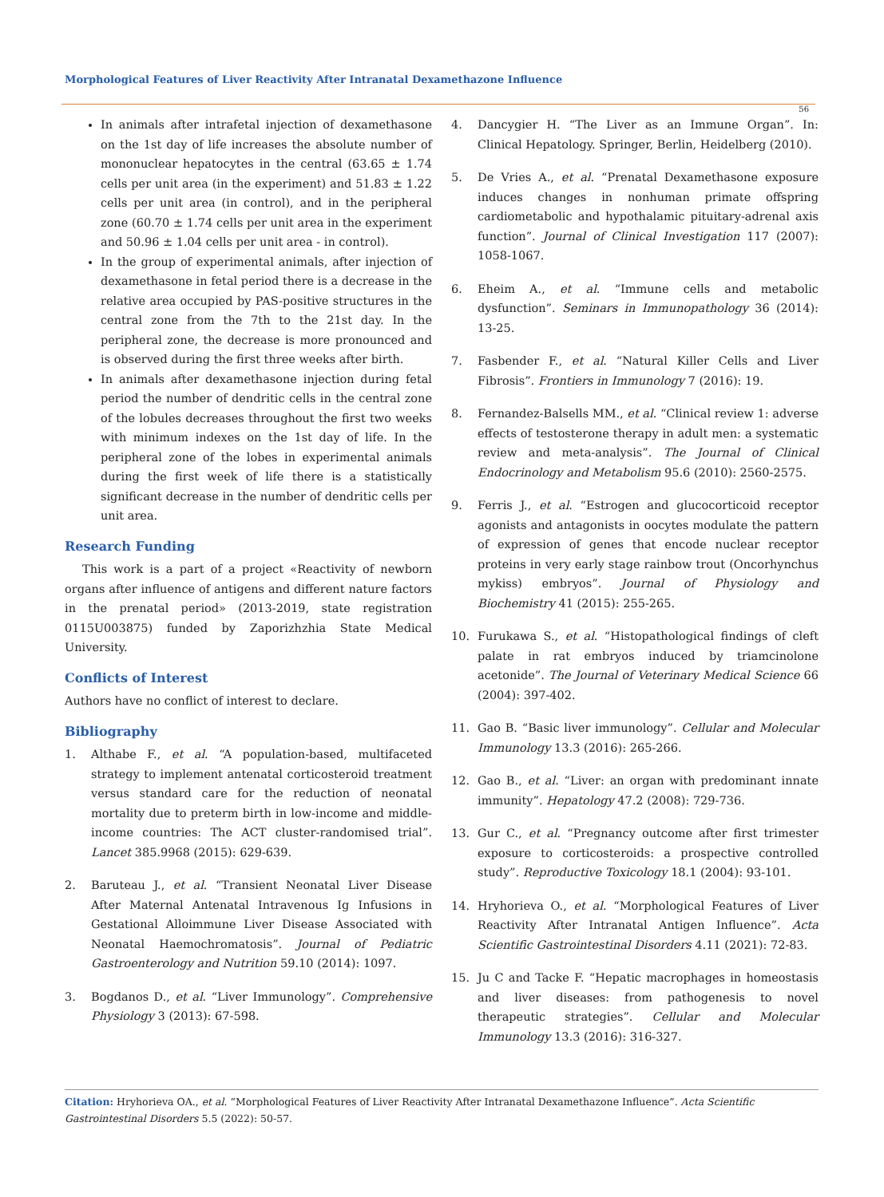Morphological Features of Liver Reactivity After Intranatal Dexamethazone Influence
56
In animals after intrafetal injection of dexamethasone on the 1st day of life increases the absolute number of mononuclear hepatocytes in the central (63.65 ± 1.74 cells per unit area (in the experiment) and 51.83 ± 1.22 cells per unit area (in control), and in the peripheral zone (60.70 ± 1.74 cells per unit area in the experiment and 50.96 ± 1.04 cells per unit area - in control).
In the group of experimental animals, after injection of dexamethasone in fetal period there is a decrease in the relative area occupied by PAS-positive structures in the central zone from the 7th to the 21st day. In the peripheral zone, the decrease is more pronounced and is observed during the first three weeks after birth.
In animals after dexamethasone injection during fetal period the number of dendritic cells in the central zone of the lobules decreases throughout the first two weeks with minimum indexes on the 1st day of life. In the peripheral zone of the lobes in experimental animals during the first week of life there is a statistically significant decrease in the number of dendritic cells per unit area.
Research Funding
This work is a part of a project «Reactivity of newborn organs after influence of antigens and different nature factors in the prenatal period» (2013-2019, state registration 0115U003875) funded by Zaporizhzhia State Medical University.
Conflicts of Interest
Authors have no conflict of interest to declare.
Bibliography
1. Althabe F., et al. “A population-based, multifaceted strategy to implement antenatal corticosteroid treatment versus standard care for the reduction of neonatal mortality due to preterm birth in low-income and middle-income countries: The ACT cluster-randomised trial”. Lancet 385.9968 (2015): 629-639.
2. Baruteau J., et al. “Transient Neonatal Liver Disease After Maternal Antenatal Intravenous Ig Infusions in Gestational Alloimmune Liver Disease Associated with Neonatal Haemochromatosis”. Journal of Pediatric Gastroenterology and Nutrition 59.10 (2014): 1097.
3. Bogdanos D., et al. “Liver Immunology”. Comprehensive Physiology 3 (2013): 67-598.
4. Dancygier H. “The Liver as an Immune Organ”. In: Clinical Hepatology. Springer, Berlin, Heidelberg (2010).
5. De Vries A., et al. “Prenatal Dexamethasone exposure induces changes in nonhuman primate offspring cardiometabolic and hypothalamic pituitary-adrenal axis function”. Journal of Clinical Investigation 117 (2007): 1058-1067.
6. Eheim A., et al. “Immune cells and metabolic dysfunction”. Seminars in Immunopathology 36 (2014): 13-25.
7. Fasbender F., et al. “Natural Killer Cells and Liver Fibrosis”. Frontiers in Immunology 7 (2016): 19.
8. Fernandez-Balsells MM., et al. “Clinical review 1: adverse effects of testosterone therapy in adult men: a systematic review and meta-analysis”. The Journal of Clinical Endocrinology and Metabolism 95.6 (2010): 2560-2575.
9. Ferris J., et al. “Estrogen and glucocorticoid receptor agonists and antagonists in oocytes modulate the pattern of expression of genes that encode nuclear receptor proteins in very early stage rainbow trout (Oncorhynchus mykiss) embryos”. Journal of Physiology and Biochemistry 41 (2015): 255-265.
10. Furukawa S., et al. “Histopathological findings of cleft palate in rat embryos induced by triamcinolone acetonide”. The Journal of Veterinary Medical Science 66 (2004): 397-402.
11. Gao B. “Basic liver immunology”. Cellular and Molecular Immunology 13.3 (2016): 265-266.
12. Gao B., et al. “Liver: an organ with predominant innate immunity”. Hepatology 47.2 (2008): 729-736.
13. Gur C., et al. “Pregnancy outcome after first trimester exposure to corticosteroids: a prospective controlled study”. Reproductive Toxicology 18.1 (2004): 93-101.
14. Hryhorieva O., et al. “Morphological Features of Liver Reactivity After Intranatal Antigen Influence”. Acta Scientific Gastrointestinal Disorders 4.11 (2021): 72-83.
15. Ju C and Tacke F. “Hepatic macrophages in homeostasis and liver diseases: from pathogenesis to novel therapeutic strategies”. Cellular and Molecular Immunology 13.3 (2016): 316-327.
Citation: Hryhorieva OA., et al. “Morphological Features of Liver Reactivity After Intranatal Dexamethazone Influence”. Acta Scientific Gastrointestinal Disorders 5.5 (2022): 50-57.